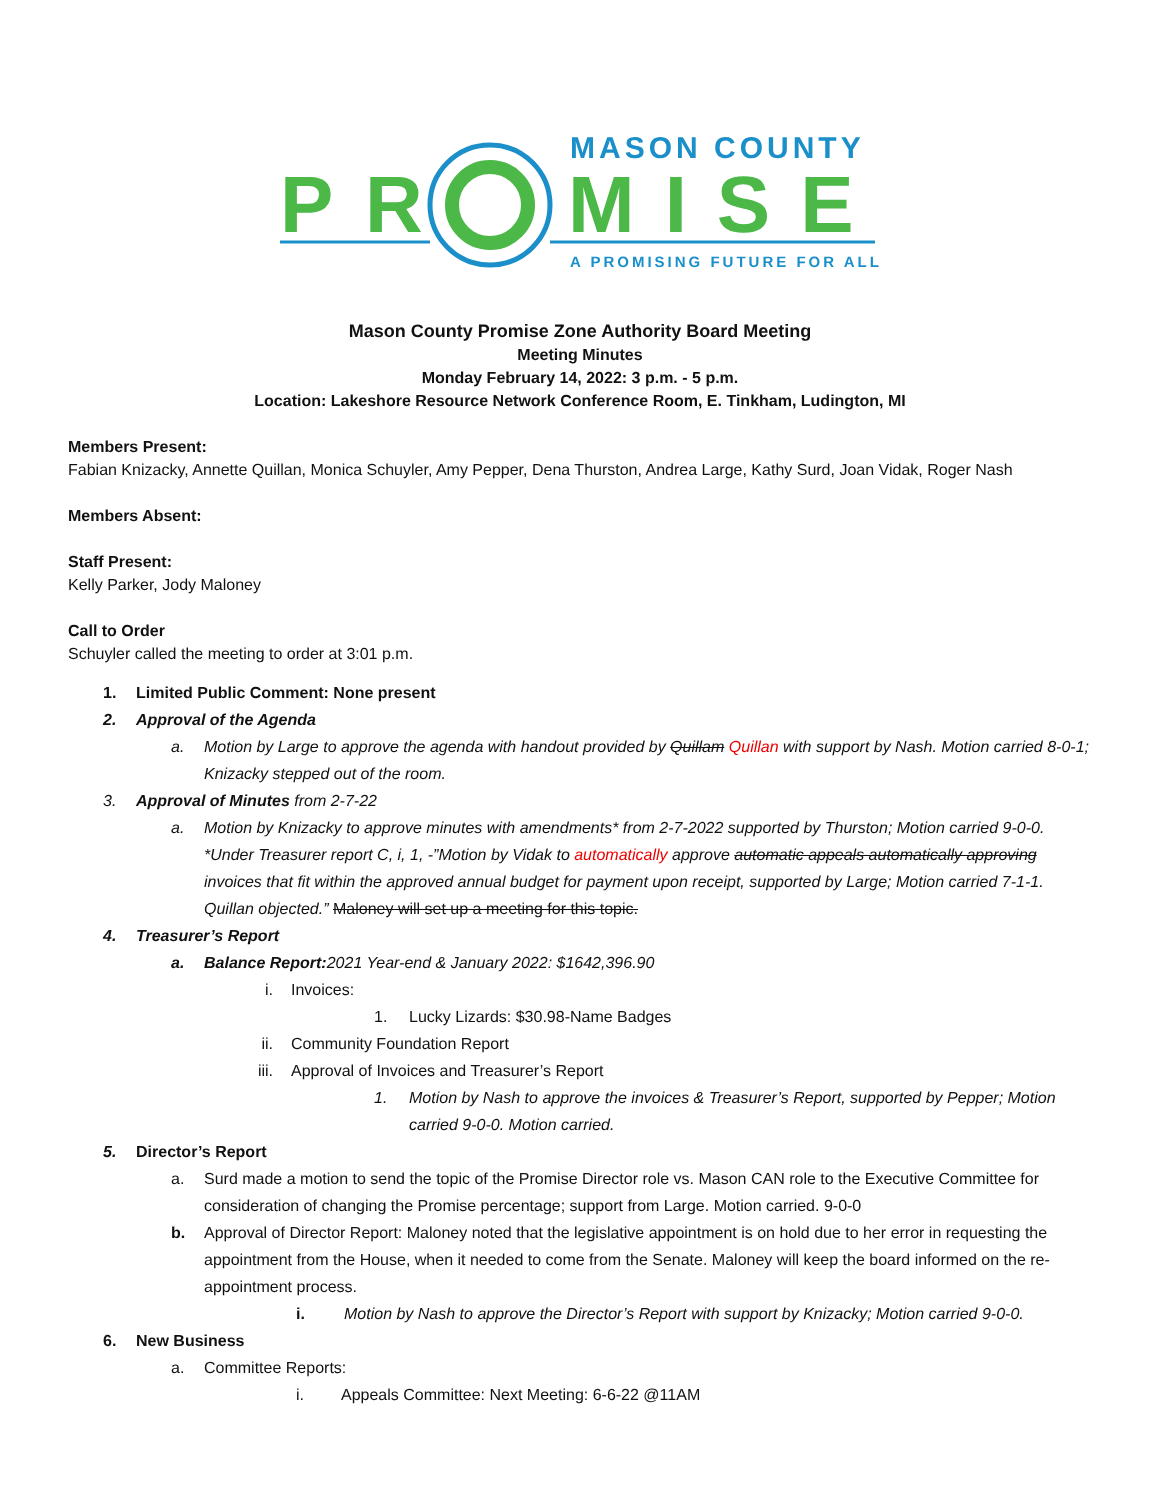MASON COUNTY
P
R
MISE
A PROMISING FUTURE FOR ALL
Mason County Promise Zone Authority Board Meeting
Meeting Minutes
Monday February 14, 2022: 3 p.m. - 5 p.m.
Location: Lakeshore Resource Network Conference Room, E. Tinkham, Ludington, MI
Members Present:
Fabian Knizacky, Annette Quillan, Monica Schuyler, Amy Pepper, Dena Thurston, Andrea Large, Kathy Surd, Joan Vidak, Roger Nash
Members Absent:
Staff Present:
Kelly Parker, Jody Maloney
Call to Order
Schuyler called the meeting to order at 3:01 p.m.
1. Limited Public Comment: None present
2. Approval of the Agenda
a. Motion by Large to approve the agenda with handout provided by Quillam Quillan with support by Nash. Motion carried 8-0-1; Knizacky stepped out of the room.
3. Approval of Minutes from 2-7-22
a. Motion by Knizacky to approve minutes with amendments* from 2-7-2022 supported by Thurston; Motion carried 9-0-0. *Under Treasurer report C, i, 1, -”Motion by Vidak to automatically approve automatic appeals automatically approving invoices that fit within the approved annual budget for payment upon receipt, supported by Large; Motion carried 7-1-1. Quillan objected.” Maloney will set up a meeting for this topic.
4. Treasurer’s Report
a. Balance Report: 2021 Year-end & January 2022: $1642,396.90
i. Invoices:
1. Lucky Lizards: $30.98-Name Badges
ii. Community Foundation Report
iii. Approval of Invoices and Treasurer’s Report
1. Motion by Nash to approve the invoices & Treasurer’s Report, supported by Pepper; Motion carried 9-0-0. Motion carried.
5. Director’s Report
a. Surd made a motion to send the topic of the Promise Director role vs. Mason CAN role to the Executive Committee for consideration of changing the Promise percentage; support from Large. Motion carried. 9-0-0
b. Approval of Director Report: Maloney noted that the legislative appointment is on hold due to her error in requesting the appointment from the House, when it needed to come from the Senate. Maloney will keep the board informed on the re-appointment process.
i. Motion by Nash to approve the Director’s Report with support by Knizacky; Motion carried 9-0-0.
6. New Business
a. Committee Reports:
i. Appeals Committee: Next Meeting: 6-6-22 @11AM